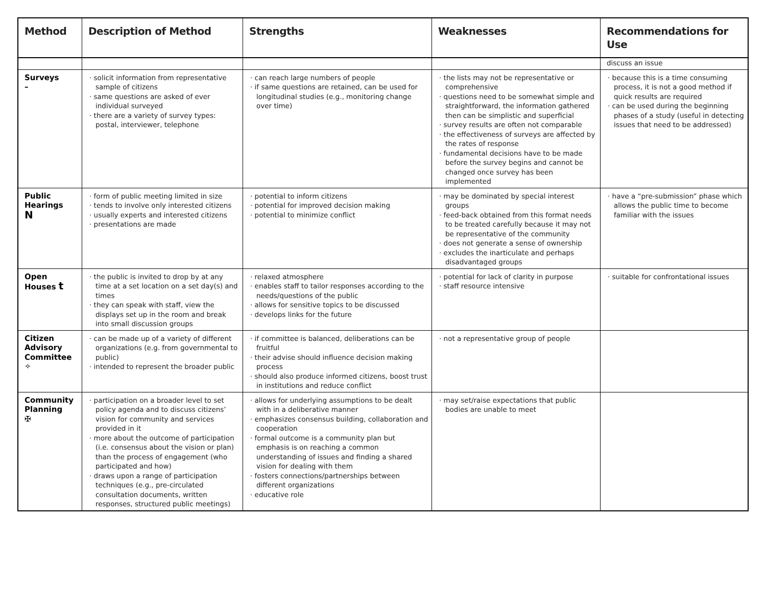| Method | Description of Method | Strengths | Weaknesses | Recommendations for Use |
| --- | --- | --- | --- | --- |
| | | | | discuss an issue |
| Surveys – | · solicit information from representative sample of citizens · same questions are asked of ever individual surveyed · there are a variety of survey types: postal, interviewer, telephone | · can reach large numbers of people · if same questions are retained, can be used for longitudinal studies (e.g., monitoring change over time) | · the lists may not be representative or comprehensive · questions need to be somewhat simple and straightforward, the information gathered then can be simplistic and superficial · survey results are often not comparable · the effectiveness of surveys are affected by the rates of response · fundamental decisions have to be made before the survey begins and cannot be changed once survey has been implemented | · because this is a time consuming process, it is not a good method if quick results are required · can be used during the beginning phases of a study (useful in detecting issues that need to be addressed) |
| Public Hearings N | · form of public meeting limited in size · tends to involve only interested citizens · usually experts and interested citizens · presentations are made | · potential to inform citizens · potential for improved decision making · potential to minimize conflict | · may be dominated by special interest groups · feed-back obtained from this format needs to be treated carefully because it may not be representative of the community · does not generate a sense of ownership · excludes the inarticulate and perhaps disadvantaged groups | · have a “pre-submission” phase which allows the public time to become familiar with the issues |
| Open Houses t | · the public is invited to drop by at any time at a set location on a set day(s) and times · they can speak with staff, view the displays set up in the room and break into small discussion groups | · relaxed atmosphere · enables staff to tailor responses according to the needs/questions of the public · allows for sensitive topics to be discussed · develops links for the future | · potential for lack of clarity in purpose · staff resource intensive | · suitable for confrontational issues |
| Citizen Advisory Committee ✧ | · can be made up of a variety of different organizations (e.g. from governmental to public) · intended to represent the broader public | · if committee is balanced, deliberations can be fruitful · their advise should influence decision making process · should also produce informed citizens, boost trust in institutions and reduce conflict | · not a representative group of people | |
| Community Planning ✠ | · participation on a broader level to set policy agenda and to discuss citizens’ vision for community and services provided in it · more about the outcome of participation (i.e. consensus about the vision or plan) than the process of engagement (who participated and how) · draws upon a range of participation techniques (e.g., pre-circulated consultation documents, written responses, structured public meetings) | · allows for underlying assumptions to be dealt with in a deliberative manner · emphasizes consensus building, collaboration and cooperation · formal outcome is a community plan but emphasis is on reaching a common understanding of issues and finding a shared vision for dealing with them · fosters connections/partnerships between different organizations · educative role | · may set/raise expectations that public bodies are unable to meet | |